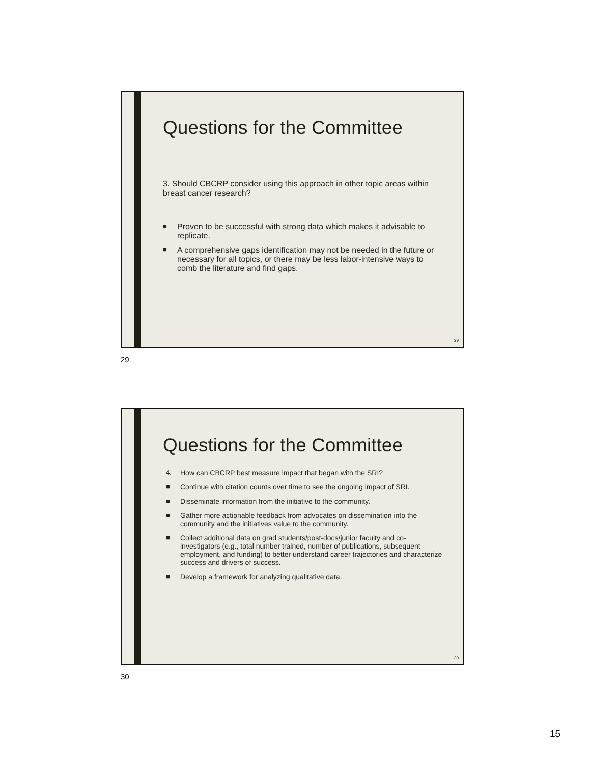Questions for the Committee
3. Should CBCRP consider using this approach in other topic areas within breast cancer research?
■ Proven to be successful with strong data which makes it advisable to replicate.
■ A comprehensive gaps identification may not be needed in the future or necessary for all topics, or there may be less labor-intensive ways to comb the literature and find gaps.
29
29
Questions for the Committee
4. How can CBCRP best measure impact that began with the SRI?
■ Continue with citation counts over time to see the ongoing impact of SRI.
■ Disseminate information from the initiative to the community.
■ Gather more actionable feedback from advocates on dissemination into the community and the initiatives value to the community.
■ Collect additional data on grad students/post-docs/junior faculty and co-investigators (e.g., total number trained, number of publications, subsequent employment, and funding) to better understand career trajectories and characterize success and drivers of success.
■ Develop a framework for analyzing qualitative data.
30
30
15